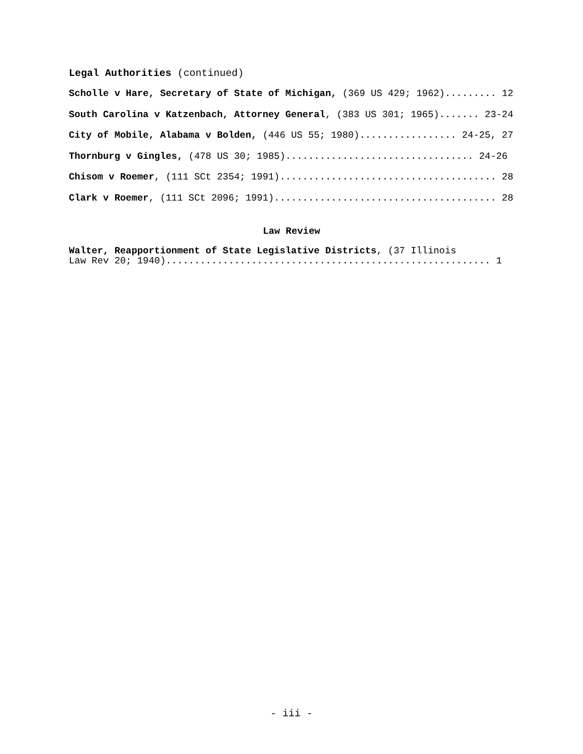Legal Authorities (continued)
Scholle v Hare, Secretary of State of Michigan, (369 US 429; 1962)......... 12
South Carolina v Katzenbach, Attorney General, (383 US 301; 1965)....... 23-24
City of Mobile, Alabama v Bolden, (446 US 55; 1980)................. 24-25, 27
Thornburg v Gingles, (478 US 30; 1985)................................. 24-26
Chisom v Roemer, (111 SCt 2354; 1991)...................................... 28
Clark v Roemer, (111 SCt 2096; 1991)....................................... 28
Law Review
Walter, Reapportionment of State Legislative Districts, (37 Illinois
Law Rev 20; 1940)......................................................... 1
- iii -